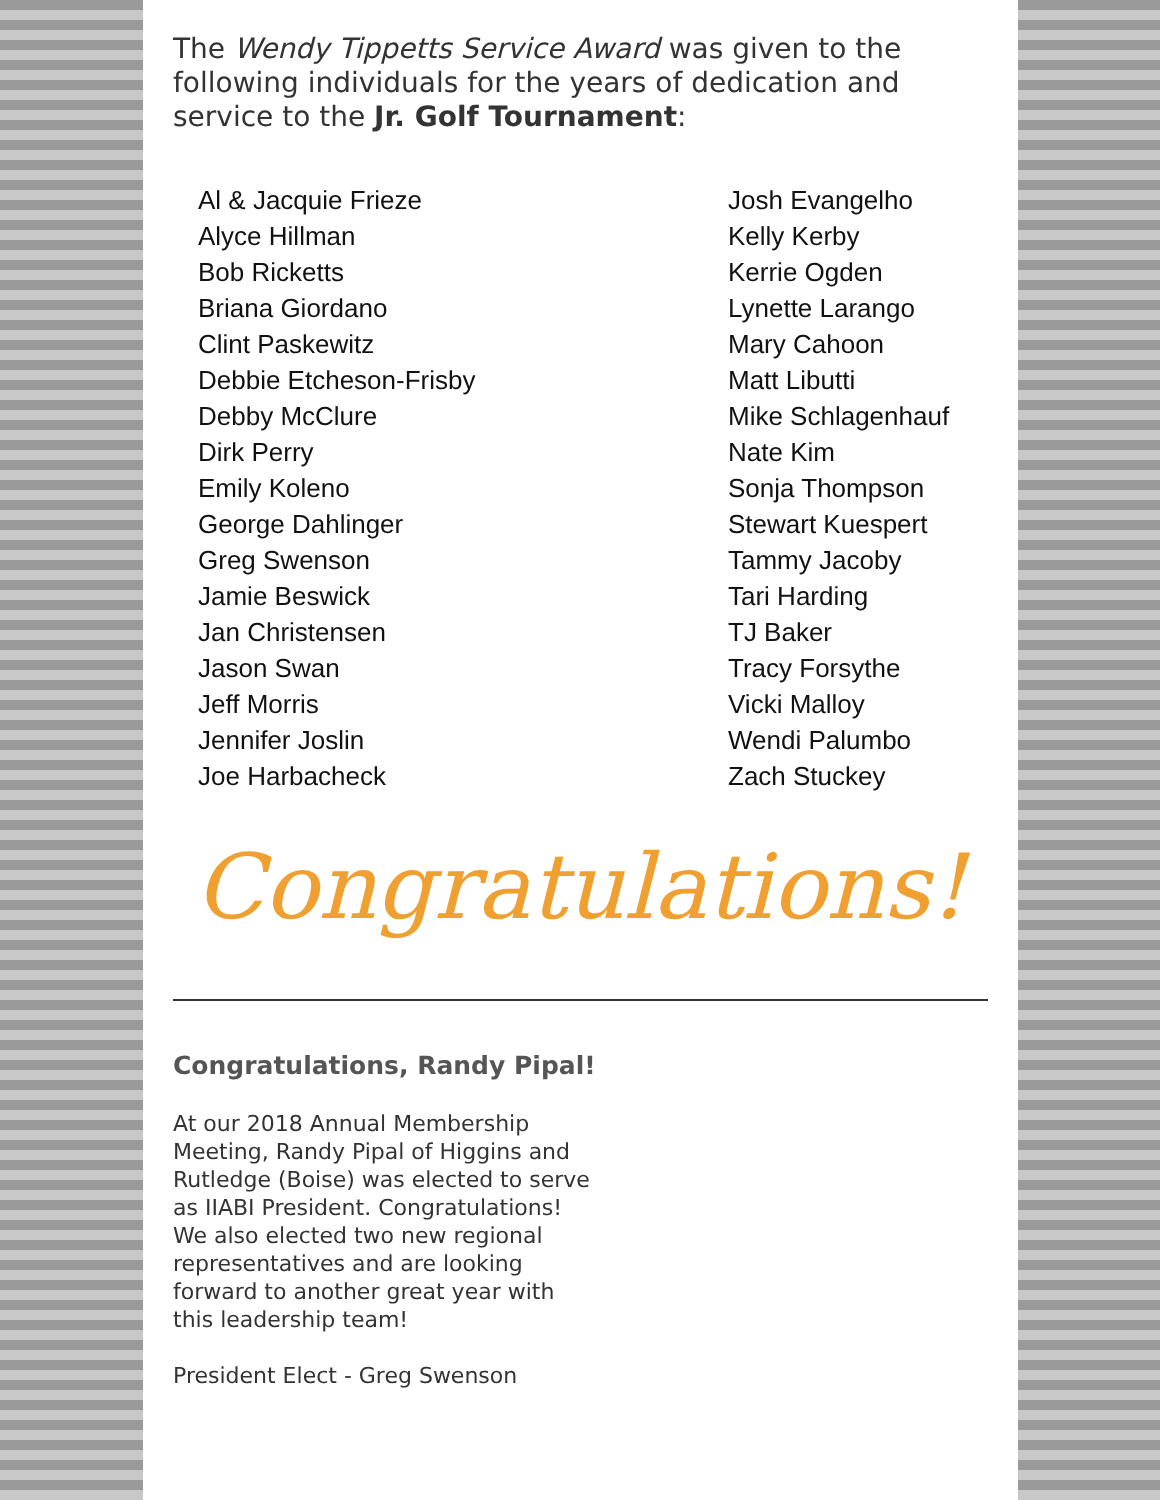The Wendy Tippetts Service Award was given to the following individuals for the years of dedication and service to the Jr. Golf Tournament:
Al & Jacquie Frieze
Alyce Hillman
Bob Ricketts
Briana Giordano
Clint Paskewitz
Debbie Etcheson-Frisby
Debby McClure
Dirk Perry
Emily Koleno
George Dahlinger
Greg Swenson
Jamie Beswick
Jan Christensen
Jason Swan
Jeff Morris
Jennifer Joslin
Joe Harbacheck
Josh Evangelho
Kelly Kerby
Kerrie Ogden
Lynette Larango
Mary Cahoon
Matt Libutti
Mike Schlagenhauf
Nate Kim
Sonja Thompson
Stewart Kuespert
Tammy Jacoby
Tari Harding
TJ Baker
Tracy Forsythe
Vicki Malloy
Wendi Palumbo
Zach Stuckey
Congratulations!
Congratulations, Randy Pipal!
At our 2018 Annual Membership Meeting, Randy Pipal of Higgins and Rutledge (Boise) was elected to serve as IIABI President. Congratulations! We also elected two new regional representatives and are looking forward to another great year with this leadership team!
President Elect - Greg Swenson